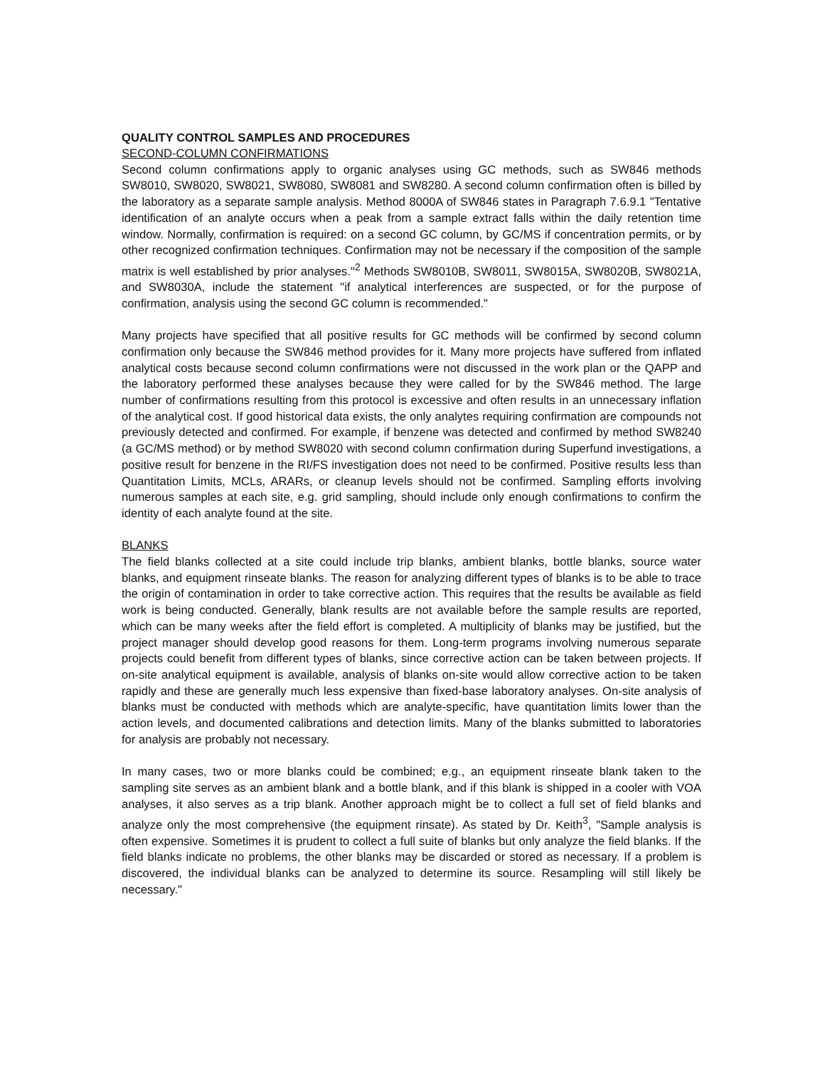QUALITY CONTROL SAMPLES AND PROCEDURES
SECOND-COLUMN CONFIRMATIONS
Second column confirmations apply to organic analyses using GC methods, such as SW846 methods SW8010, SW8020, SW8021, SW8080, SW8081 and SW8280. A second column confirmation often is billed by the laboratory as a separate sample analysis. Method 8000A of SW846 states in Paragraph 7.6.9.1 "Tentative identification of an analyte occurs when a peak from a sample extract falls within the daily retention time window. Normally, confirmation is required: on a second GC column, by GC/MS if concentration permits, or by other recognized confirmation techniques. Confirmation may not be necessary if the composition of the sample matrix is well established by prior analyses."<sup>2</sup> Methods SW8010B, SW8011, SW8015A, SW8020B, SW8021A, and SW8030A, include the statement "if analytical interferences are suspected, or for the purpose of confirmation, analysis using the second GC column is recommended."
Many projects have specified that all positive results for GC methods will be confirmed by second column confirmation only because the SW846 method provides for it. Many more projects have suffered from inflated analytical costs because second column confirmations were not discussed in the work plan or the QAPP and the laboratory performed these analyses because they were called for by the SW846 method. The large number of confirmations resulting from this protocol is excessive and often results in an unnecessary inflation of the analytical cost. If good historical data exists, the only analytes requiring confirmation are compounds not previously detected and confirmed. For example, if benzene was detected and confirmed by method SW8240 (a GC/MS method) or by method SW8020 with second column confirmation during Superfund investigations, a positive result for benzene in the RI/FS investigation does not need to be confirmed. Positive results less than Quantitation Limits, MCLs, ARARs, or cleanup levels should not be confirmed. Sampling efforts involving numerous samples at each site, e.g. grid sampling, should include only enough confirmations to confirm the identity of each analyte found at the site.
BLANKS
The field blanks collected at a site could include trip blanks, ambient blanks, bottle blanks, source water blanks, and equipment rinseate blanks. The reason for analyzing different types of blanks is to be able to trace the origin of contamination in order to take corrective action. This requires that the results be available as field work is being conducted. Generally, blank results are not available before the sample results are reported, which can be many weeks after the field effort is completed. A multiplicity of blanks may be justified, but the project manager should develop good reasons for them. Long-term programs involving numerous separate projects could benefit from different types of blanks, since corrective action can be taken between projects. If on-site analytical equipment is available, analysis of blanks on-site would allow corrective action to be taken rapidly and these are generally much less expensive than fixed-base laboratory analyses. On-site analysis of blanks must be conducted with methods which are analyte-specific, have quantitation limits lower than the action levels, and documented calibrations and detection limits. Many of the blanks submitted to laboratories for analysis are probably not necessary.
In many cases, two or more blanks could be combined; e.g., an equipment rinseate blank taken to the sampling site serves as an ambient blank and a bottle blank, and if this blank is shipped in a cooler with VOA analyses, it also serves as a trip blank. Another approach might be to collect a full set of field blanks and analyze only the most comprehensive (the equipment rinsate). As stated by Dr. Keith<sup>3</sup>, "Sample analysis is often expensive. Sometimes it is prudent to collect a full suite of blanks but only analyze the field blanks. If the field blanks indicate no problems, the other blanks may be discarded or stored as necessary. If a problem is discovered, the individual blanks can be analyzed to determine its source. Resampling will still likely be necessary."